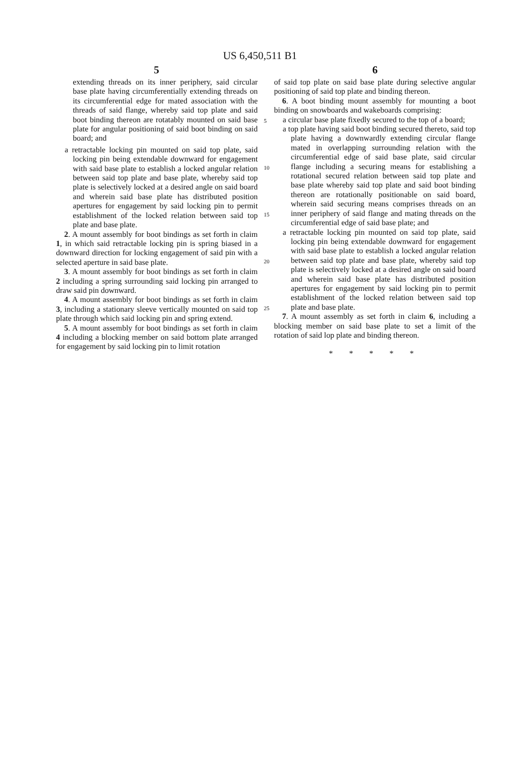US 6,450,511 B1
5 6
extending threads on its inner periphery, said circular base plate having circumferentially extending threads on its circumferential edge for mated association with the threads of said flange, whereby said top plate and said boot binding thereon are rotatably mounted on said base plate for angular positioning of said boot binding on said board; and
a retractable locking pin mounted on said top plate, said locking pin being extendable downward for engagement with said base plate to establish a locked angular relation between said top plate and base plate, whereby said top plate is selectively locked at a desired angle on said board and wherein said base plate has distributed position apertures for engagement by said locking pin to permit establishment of the locked relation between said top plate and base plate.
2. A mount assembly for boot bindings as set forth in claim 1, in which said retractable locking pin is spring biased in a downward direction for locking engagement of said pin with a selected aperture in said base plate.
3. A mount assembly for boot bindings as set forth in claim 2 including a spring surrounding said locking pin arranged to draw said pin downward.
4. A mount assembly for boot bindings as set forth in claim 3, including a stationary sleeve vertically mounted on said top plate through which said locking pin and spring extend.
5. A mount assembly for boot bindings as set forth in claim 4 including a blocking member on said bottom plate arranged for engagement by said locking pin to limit rotation
5
10
15
20
25
of said top plate on said base plate during selective angular positioning of said top plate and binding thereon.
6. A boot binding mount assembly for mounting a boot binding on snowboards and wakeboards comprising:
a circular base plate fixedly secured to the top of a board;
a top plate having said boot binding secured thereto, said top plate having a downwardly extending circular flange mated in overlapping surrounding relation with the circumferential edge of said base plate, said circular flange including a securing means for establishing a rotational secured relation between said top plate and base plate whereby said top plate and said boot binding thereon are rotationally positionable on said board, wherein said securing means comprises threads on an inner periphery of said flange and mating threads on the circumferential edge of said base plate; and
a retractable locking pin mounted on said top plate, said locking pin being extendable downward for engagement with said base plate to establish a locked angular relation between said top plate and base plate, whereby said top plate is selectively locked at a desired angle on said board and wherein said base plate has distributed position apertures for engagement by said locking pin to permit establishment of the locked relation between said top plate and base plate.
7. A mount assembly as set forth in claim 6, including a blocking member on said base plate to set a limit of the rotation of said lop plate and binding thereon.
* * * * *